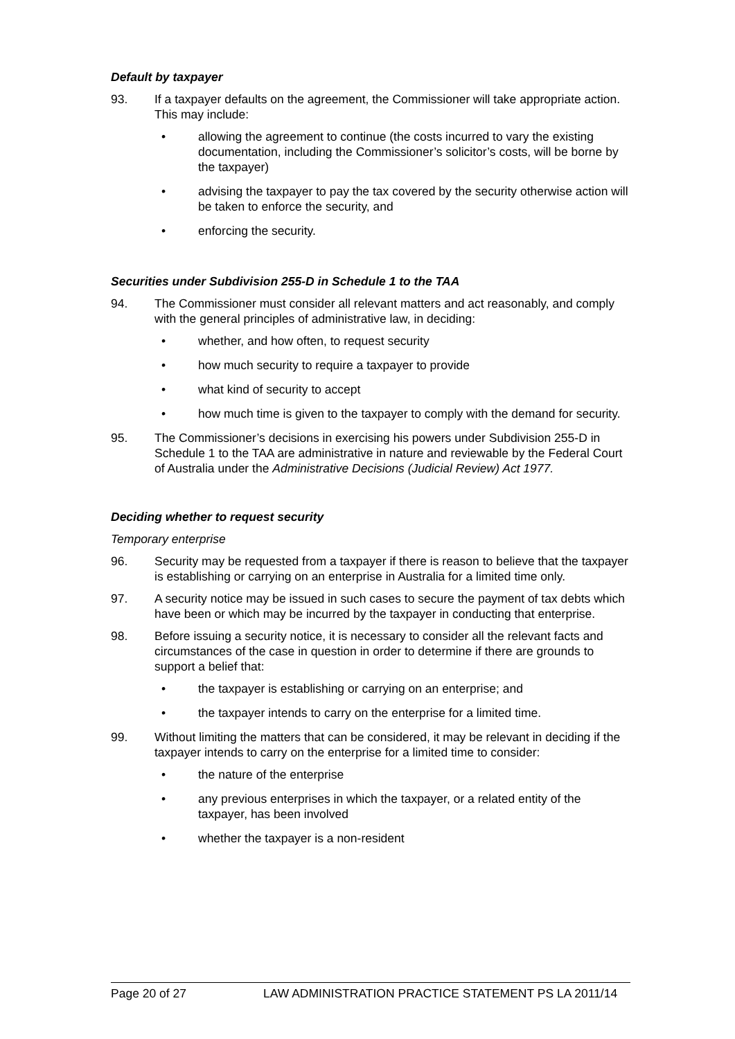Default by taxpayer
93. If a taxpayer defaults on the agreement, the Commissioner will take appropriate action. This may include:
• allowing the agreement to continue (the costs incurred to vary the existing documentation, including the Commissioner’s solicitor’s costs, will be borne by the taxpayer)
• advising the taxpayer to pay the tax covered by the security otherwise action will be taken to enforce the security, and
• enforcing the security.
Securities under Subdivision 255-D in Schedule 1 to the TAA
94. The Commissioner must consider all relevant matters and act reasonably, and comply with the general principles of administrative law, in deciding:
• whether, and how often, to request security
• how much security to require a taxpayer to provide
• what kind of security to accept
• how much time is given to the taxpayer to comply with the demand for security.
95. The Commissioner’s decisions in exercising his powers under Subdivision 255-D in Schedule 1 to the TAA are administrative in nature and reviewable by the Federal Court of Australia under the Administrative Decisions (Judicial Review) Act 1977.
Deciding whether to request security
Temporary enterprise
96. Security may be requested from a taxpayer if there is reason to believe that the taxpayer is establishing or carrying on an enterprise in Australia for a limited time only.
97. A security notice may be issued in such cases to secure the payment of tax debts which have been or which may be incurred by the taxpayer in conducting that enterprise.
98. Before issuing a security notice, it is necessary to consider all the relevant facts and circumstances of the case in question in order to determine if there are grounds to support a belief that:
• the taxpayer is establishing or carrying on an enterprise; and
• the taxpayer intends to carry on the enterprise for a limited time.
99. Without limiting the matters that can be considered, it may be relevant in deciding if the taxpayer intends to carry on the enterprise for a limited time to consider:
• the nature of the enterprise
• any previous enterprises in which the taxpayer, or a related entity of the taxpayer, has been involved
• whether the taxpayer is a non-resident
Page 20 of 27 LAW ADMINISTRATION PRACTICE STATEMENT PS LA 2011/14